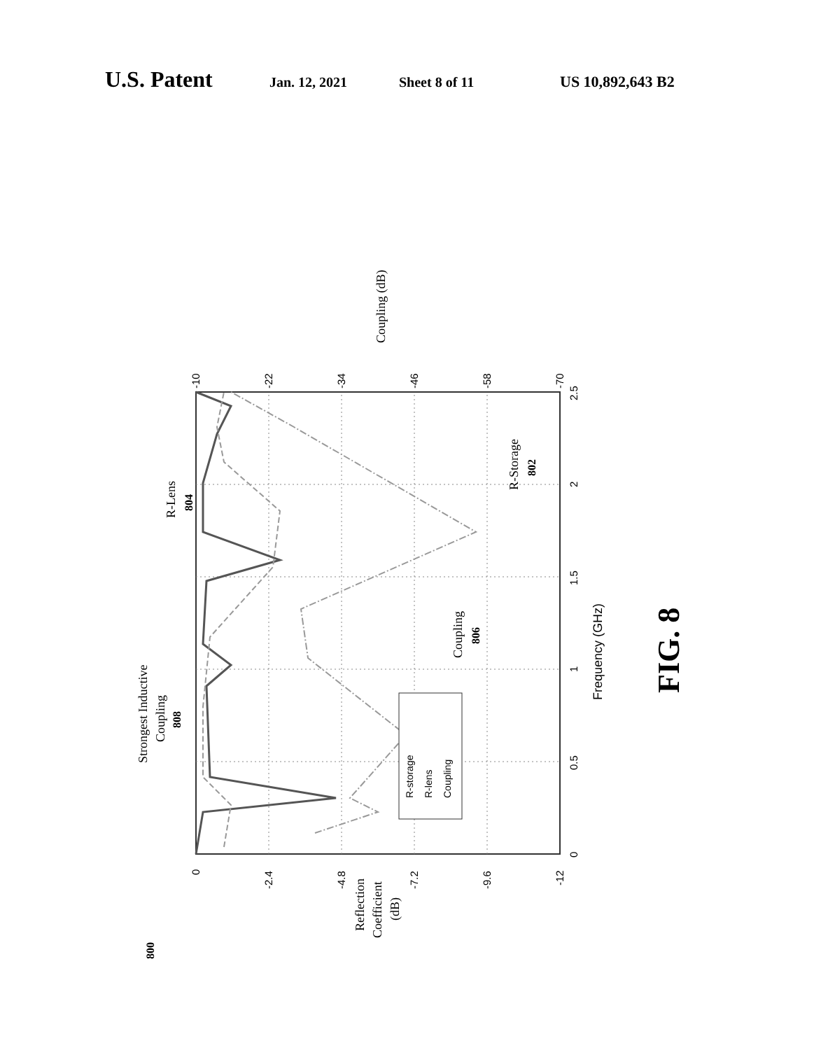U.S. Patent Jan. 12, 2021 Sheet 8 of 11 US 10,892,643 B2
R-storage
R-lens
Coupling
0
0.5
1
1.5
2
2.5
Frequency (GHz)
0
-2.4
-4.8
-7.2
-9.6
-12
-10
-22
-34
-46
-58
-70
Coupling (dB)
Reflection
Coefficient
(dB)
800
Strongest Inductive
Coupling
808
R-Lens
804
Coupling
806
R-Storage
802
FIG. 8